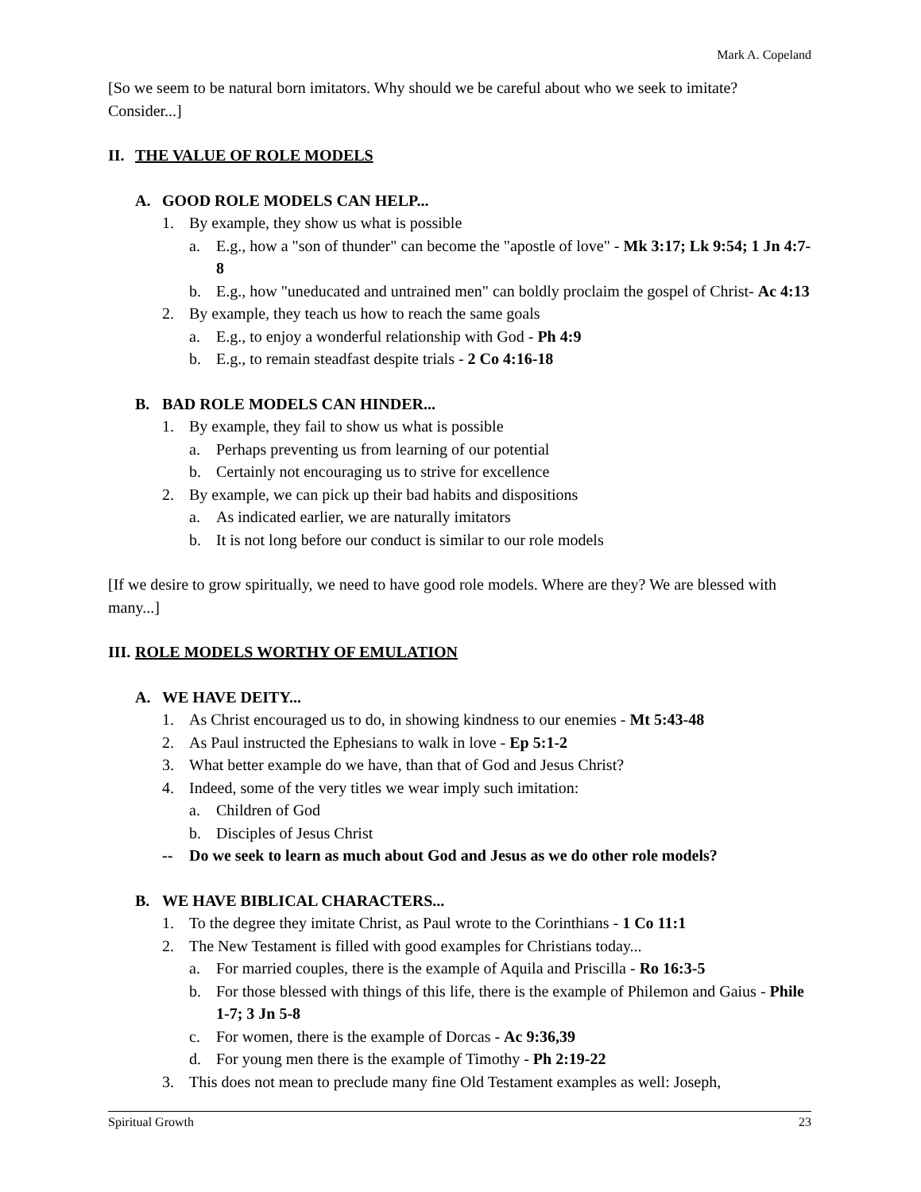Mark A. Copeland
[So we seem to be natural born imitators. Why should we be careful about who we seek to imitate? Consider...]
II. THE VALUE OF ROLE MODELS
A. GOOD ROLE MODELS CAN HELP...
1. By example, they show us what is possible
a. E.g., how a "son of thunder" can become the "apostle of love" - Mk 3:17; Lk 9:54; 1 Jn 4:7-8
b. E.g., how "uneducated and untrained men" can boldly proclaim the gospel of Christ- Ac 4:13
2. By example, they teach us how to reach the same goals
a. E.g., to enjoy a wonderful relationship with God - Ph 4:9
b. E.g., to remain steadfast despite trials - 2 Co 4:16-18
B. BAD ROLE MODELS CAN HINDER...
1. By example, they fail to show us what is possible
a. Perhaps preventing us from learning of our potential
b. Certainly not encouraging us to strive for excellence
2. By example, we can pick up their bad habits and dispositions
a. As indicated earlier, we are naturally imitators
b. It is not long before our conduct is similar to our role models
[If we desire to grow spiritually, we need to have good role models. Where are they? We are blessed with many...]
III. ROLE MODELS WORTHY OF EMULATION
A. WE HAVE DEITY...
1. As Christ encouraged us to do, in showing kindness to our enemies - Mt 5:43-48
2. As Paul instructed the Ephesians to walk in love - Ep 5:1-2
3. What better example do we have, than that of God and Jesus Christ?
4. Indeed, some of the very titles we wear imply such imitation:
a. Children of God
b. Disciples of Jesus Christ
-- Do we seek to learn as much about God and Jesus as we do other role models?
B. WE HAVE BIBLICAL CHARACTERS...
1. To the degree they imitate Christ, as Paul wrote to the Corinthians - 1 Co 11:1
2. The New Testament is filled with good examples for Christians today...
a. For married couples, there is the example of Aquila and Priscilla - Ro 16:3-5
b. For those blessed with things of this life, there is the example of Philemon and Gaius - Phile 1-7; 3 Jn 5-8
c. For women, there is the example of Dorcas - Ac 9:36,39
d. For young men there is the example of Timothy - Ph 2:19-22
3. This does not mean to preclude many fine Old Testament examples as well: Joseph,
Spiritual Growth 23